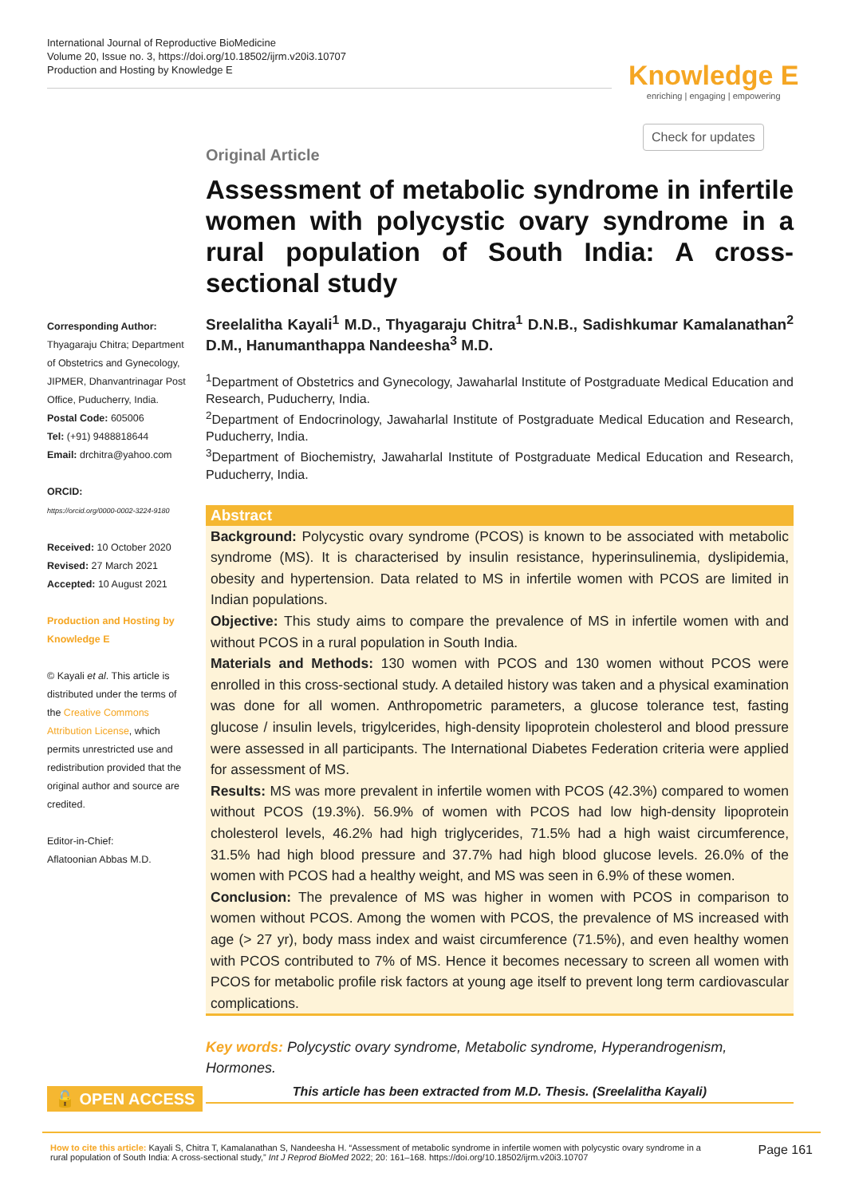International Journal of Reproductive BioMedicine
Volume 20, Issue no. 3, https://doi.org/10.18502/ijrm.v20i3.10707
Production and Hosting by Knowledge E
Knowledge E
enriching | engaging | empowering
Check for updates
Corresponding Author:
Thyagaraju Chitra; Department of Obstetrics and Gynecology, JIPMER, Dhanvantrinagar Post Office, Puducherry, India.
Postal Code: 605006
Tel: (+91) 9488818644
Email: drchitra@yahoo.com
ORCID:
https://orcid.org/0000-0002-3224-9180
Received: 10 October 2020
Revised: 27 March 2021
Accepted: 10 August 2021
Production and Hosting by Knowledge E
© Kayali et al. This article is distributed under the terms of the Creative Commons Attribution License, which permits unrestricted use and redistribution provided that the original author and source are credited.
Editor-in-Chief:
Aflatoonian Abbas M.D.
Original Article
Assessment of metabolic syndrome in infertile women with polycystic ovary syndrome in a rural population of South India: A cross-sectional study
Sreelalitha Kayali<sup>1</sup> M.D., Thyagaraju Chitra<sup>1</sup> D.N.B., Sadishkumar Kamalanathan<sup>2</sup> D.M., Hanumanthappa Nandeesha<sup>3</sup> M.D.
<sup>1</sup> Department of Obstetrics and Gynecology, Jawaharlal Institute of Postgraduate Medical Education and Research, Puducherry, India.
<sup>2</sup> Department of Endocrinology, Jawaharlal Institute of Postgraduate Medical Education and Research, Puducherry, India.
<sup>3</sup> Department of Biochemistry, Jawaharlal Institute of Postgraduate Medical Education and Research, Puducherry, India.
Abstract
Background: Polycystic ovary syndrome (PCOS) is known to be associated with metabolic syndrome (MS). It is characterised by insulin resistance, hyperinsulinemia, dyslipidemia, obesity and hypertension. Data related to MS in infertile women with PCOS are limited in Indian populations.
Objective: This study aims to compare the prevalence of MS in infertile women with and without PCOS in a rural population in South India.
Materials and Methods: 130 women with PCOS and 130 women without PCOS were enrolled in this cross-sectional study. A detailed history was taken and a physical examination was done for all women. Anthropometric parameters, a glucose tolerance test, fasting glucose / insulin levels, trigylcerides, high-density lipoprotein cholesterol and blood pressure were assessed in all participants. The International Diabetes Federation criteria were applied for assessment of MS.
Results: MS was more prevalent in infertile women with PCOS (42.3%) compared to women without PCOS (19.3%). 56.9% of women with PCOS had low high-density lipoprotein cholesterol levels, 46.2% had high triglycerides, 71.5% had a high waist circumference, 31.5% had high blood pressure and 37.7% had high blood glucose levels. 26.0% of the women with PCOS had a healthy weight, and MS was seen in 6.9% of these women.
Conclusion: The prevalence of MS was higher in women with PCOS in comparison to women without PCOS. Among the women with PCOS, the prevalence of MS increased with age (> 27 yr), body mass index and waist circumference (71.5%), and even healthy women with PCOS contributed to 7% of MS. Hence it becomes necessary to screen all women with PCOS for metabolic profile risk factors at young age itself to prevent long term cardiovascular complications.
Key words: Polycystic ovary syndrome, Metabolic syndrome, Hyperandrogenism, Hormones.
This article has been extracted from M.D. Thesis. (Sreelalitha Kayali)
🔓 OPEN ACCESS
How to cite this article: Kayali S, Chitra T, Kamalanathan S, Nandeesha H. “Assessment of metabolic syndrome in infertile women with polycystic ovary syndrome in a rural population of South India: A cross-sectional study,” Int J Reprod BioMed 2022; 20: 161–168. https://doi.org/10.18502/ijrm.v20i3.10707
Page 161